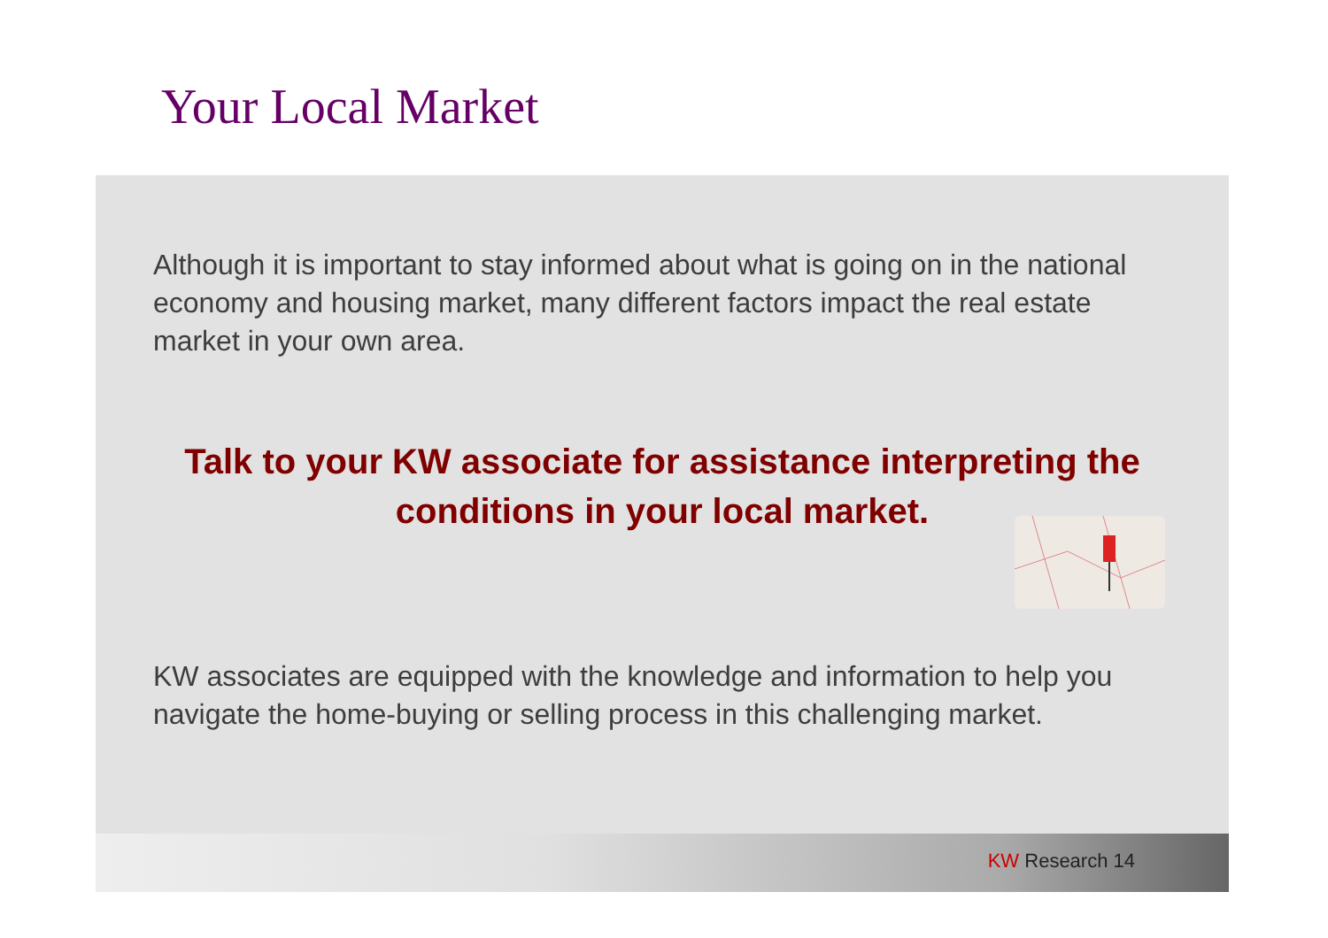Your Local Market
Although it is important to stay informed about what is going on in the national economy and housing market, many different factors impact the real estate market in your own area.
Talk to your KW associate for assistance interpreting the conditions in your local market.
KW associates are equipped with the knowledge and information to help you navigate the home-buying or selling process in this challenging market.
KW Research 14